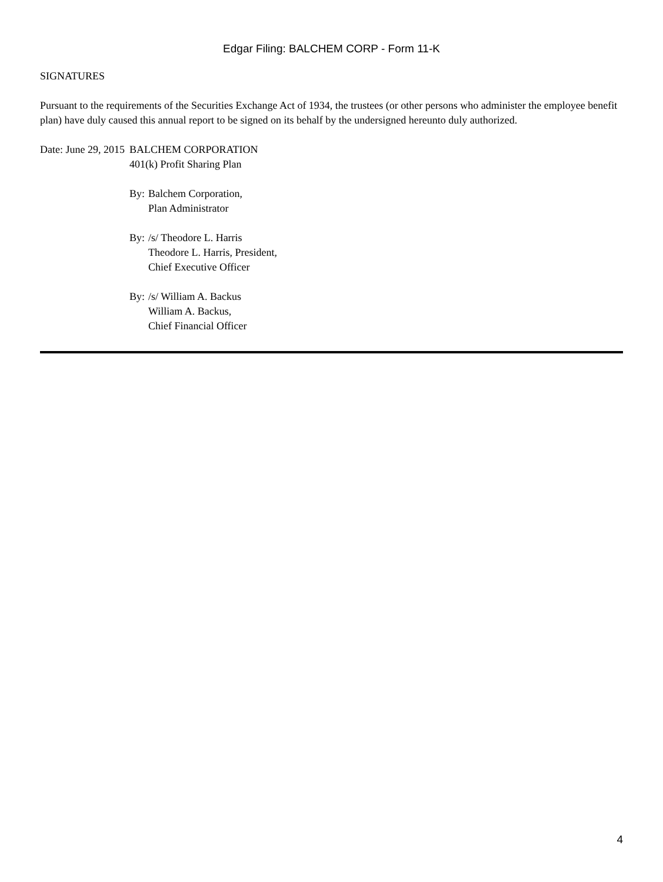Edgar Filing: BALCHEM CORP - Form 11-K
SIGNATURES
Pursuant to the requirements of the Securities Exchange Act of 1934, the trustees (or other persons who administer the employee benefit plan) have duly caused this annual report to be signed on its behalf by the undersigned hereunto duly authorized.
| Date: June 29, 2015 | BALCHEM CORPORATION 401(k) Profit Sharing Plan | |
| | By: | Balchem Corporation, Plan Administrator |
| | By: | /s/ Theodore L. Harris Theodore L. Harris, President, Chief Executive Officer |
| | By: | /s/ William A. Backus William A. Backus, Chief Financial Officer |
4